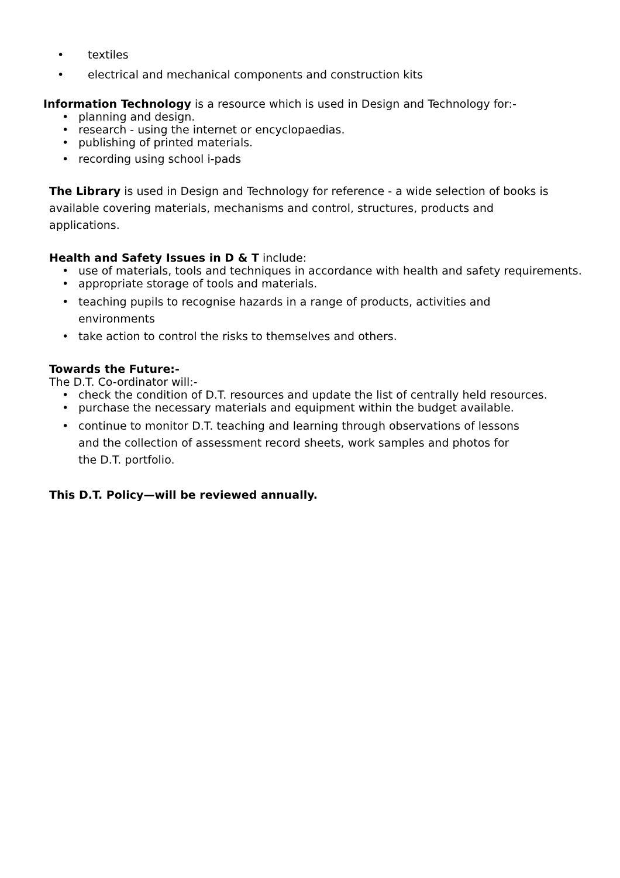• textiles
• electrical and mechanical components and construction kits
Information Technology is a resource which is used in Design and Technology for:-
• planning and design.
• research - using the internet or encyclopaedias.
• publishing of printed materials.
• recording using school i-pads
The Library is used in Design and Technology for reference - a wide selection of books is available covering materials, mechanisms and control, structures, products and applications.
Health and Safety Issues in D & T include:
• use of materials, tools and techniques in accordance with health and safety requirements.
• appropriate storage of tools and materials.
• teaching pupils to recognise hazards in a range of products, activities and environments
• take action to control the risks to themselves and others.
Towards the Future:-
The D.T. Co-ordinator will:-
• check the condition of D.T. resources and update the list of centrally held resources.
• purchase the necessary materials and equipment within the budget available.
• continue to monitor D.T. teaching and learning through observations of lessons and the collection of assessment record sheets, work samples and photos for the D.T. portfolio.
This D.T. Policy—will be reviewed annually.